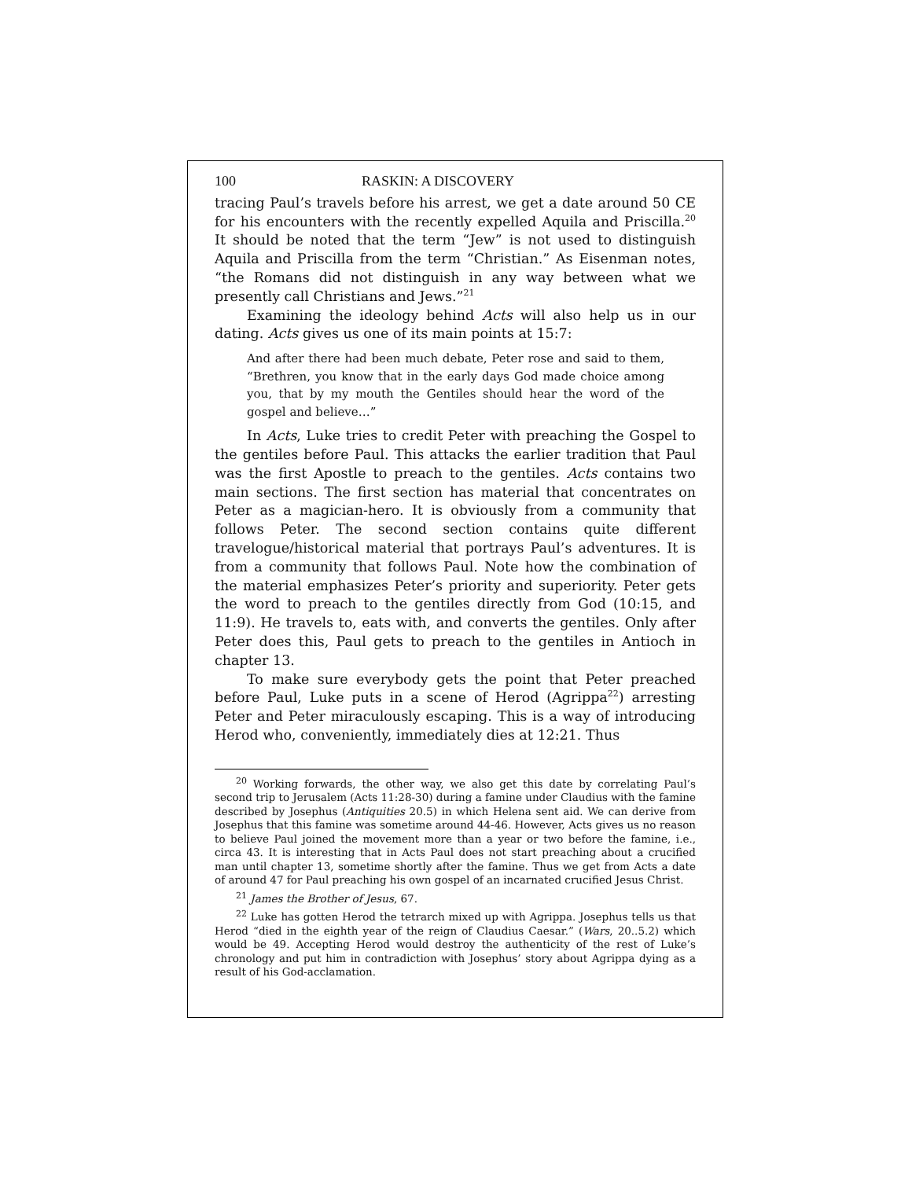100 RASKIN: A DISCOVERY
tracing Paul’s travels before his arrest, we get a date around 50 CE for his encounters with the recently expelled Aquila and Priscilla.<sup>20</sup> It should be noted that the term “Jew” is not used to distinguish Aquila and Priscilla from the term “Christian.” As Eisenman notes, “the Romans did not distinguish in any way between what we presently call Christians and Jews.”<sup>21</sup>
Examining the ideology behind Acts will also help us in our dating. Acts gives us one of its main points at 15:7:
And after there had been much debate, Peter rose and said to them, “Brethren, you know that in the early days God made choice among you, that by my mouth the Gentiles should hear the word of the gospel and believe…”
In Acts, Luke tries to credit Peter with preaching the Gospel to the gentiles before Paul. This attacks the earlier tradition that Paul was the first Apostle to preach to the gentiles. Acts contains two main sections. The first section has material that concen­trates on Peter as a magician-hero. It is obviously from a community that follows Peter. The second section contains quite different travelogue/historical material that portrays Paul’s adventures. It is from a community that follows Paul. Note how the combination of the material emphasizes Peter’s priority and superiority. Peter gets the word to preach to the gentiles directly from God (10:15, and 11:9). He travels to, eats with, and converts the gentiles. Only after Peter does this, Paul gets to preach to the gentiles in Antioch in chapter 13.
To make sure everybody gets the point that Peter preached before Paul, Luke puts in a scene of Herod (Agrippa<sup>22</sup>) arresting Peter and Peter miraculously escaping. This is a way of intro­ducing Herod who, conveniently, immediately dies at 12:21. Thus
<sup>20</sup> Working forwards, the other way, we also get this date by correlating Paul’s second trip to Jerusalem (Acts 11:28-30) during a famine under Claudius with the famine described by Josephus (Antiquities 20.5) in which Helena sent aid. We can derive from Josephus that this famine was sometime around 44-46. However, Acts gives us no reason to believe Paul joined the movement more than a year or two before the famine, i.e., circa 43. It is interesting that in Acts Paul does not start preaching about a crucified man until chapter 13, sometime shortly after the famine. Thus we get from Acts a date of around 47 for Paul preaching his own gospel of an incarnated crucified Jesus Christ.
<sup>21</sup> James the Brother of Jesus, 67.
<sup>22</sup> Luke has gotten Herod the tetrarch mixed up with Agrippa. Josephus tells us that Herod “died in the eighth year of the reign of Claudius Caesar.” (Wars, 20..5.2) which would be 49. Accepting Herod would destroy the authenticity of the rest of Luke’s chronology and put him in contradiction with Josephus’ story about Agrippa dying as a result of his God-acclamation.